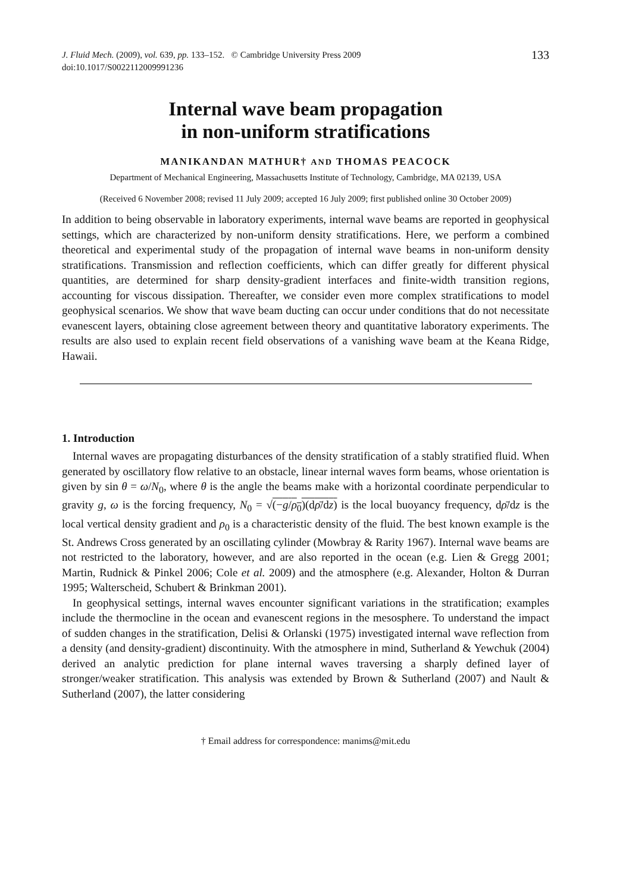J. Fluid Mech. (2009), vol. 639, pp. 133–152. © Cambridge University Press 2009
doi:10.1017/S0022112009991236
133
Internal wave beam propagation
in non-uniform stratifications
MANIKANDAN MATHUR† AND THOMAS PEACOCK
Department of Mechanical Engineering, Massachusetts Institute of Technology, Cambridge, MA 02139, USA
(Received 6 November 2008; revised 11 July 2009; accepted 16 July 2009; first published online 30 October 2009)
In addition to being observable in laboratory experiments, internal wave beams are reported in geophysical settings, which are characterized by non-uniform density stratifications. Here, we perform a combined theoretical and experimental study of the propagation of internal wave beams in non-uniform density stratifications. Transmission and reflection coefficients, which can differ greatly for different physical quantities, are determined for sharp density-gradient interfaces and finite-width transition regions, accounting for viscous dissipation. Thereafter, we consider even more complex stratifications to model geophysical scenarios. We show that wave beam ducting can occur under conditions that do not necessitate evanescent layers, obtaining close agreement between theory and quantitative laboratory experiments. The results are also used to explain recent field observations of a vanishing wave beam at the Keana Ridge, Hawaii.
1. Introduction
Internal waves are propagating disturbances of the density stratification of a stably stratified fluid. When generated by oscillatory flow relative to an obstacle, linear internal waves form beams, whose orientation is given by sin θ = ω/N<sub>0</sub>, where θ is the angle the beams make with a horizontal coordinate perpendicular to gravity g, ω is the forcing frequency, N<sub>0</sub> = √(−g/ρ<sub>0</sub>)(dρ̄/dz) is the local buoyancy frequency, dρ̄/dz is the local vertical density gradient and ρ<sub>0</sub> is a characteristic density of the fluid. The best known example is the St. Andrews Cross generated by an oscillating cylinder (Mowbray & Rarity 1967). Internal wave beams are not restricted to the laboratory, however, and are also reported in the ocean (e.g. Lien & Gregg 2001; Martin, Rudnick & Pinkel 2006; Cole et al. 2009) and the atmosphere (e.g. Alexander, Holton & Durran 1995; Walterscheid, Schubert & Brinkman 2001).
In geophysical settings, internal waves encounter significant variations in the stratification; examples include the thermocline in the ocean and evanescent regions in the mesosphere. To understand the impact of sudden changes in the stratification, Delisi & Orlanski (1975) investigated internal wave reflection from a density (and density-gradient) discontinuity. With the atmosphere in mind, Sutherland & Yewchuk (2004) derived an analytic prediction for plane internal waves traversing a sharply defined layer of stronger/weaker stratification. This analysis was extended by Brown & Sutherland (2007) and Nault & Sutherland (2007), the latter considering
† Email address for correspondence: manims@mit.edu